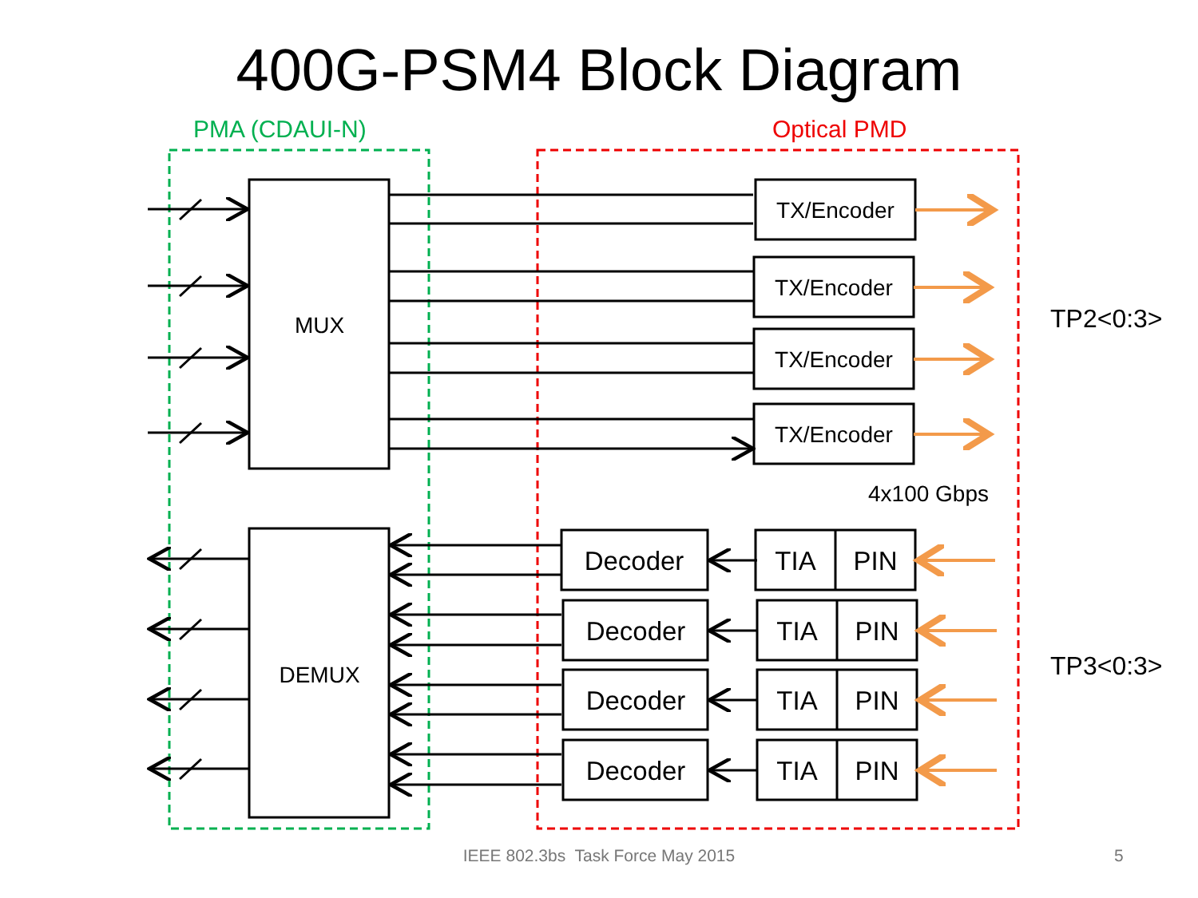400G-PSM4 Block Diagram
PMA (CDAUI-N)
Optical PMD
MUX
DEMUX
TX/Encoder
TX/Encoder
TX/Encoder
TX/Encoder
Decoder
TIA
PIN
Decoder
TIA
PIN
Decoder
TIA
PIN
Decoder
TIA
PIN
4x100 Gbps
TP2<0:3>
TP3<0:3>
IEEE 802.3bs Task Force May 2015 5